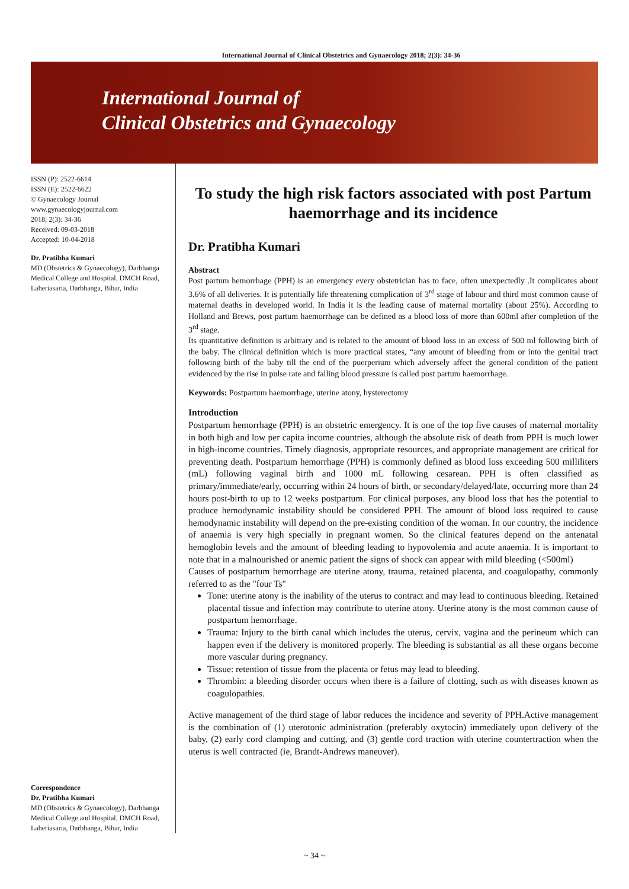International Journal of Clinical Obstetrics and Gynaecology 2018; 2(3): 34-36
International Journal of
Clinical Obstetrics and Gynaecology
ISSN (P): 2522-6614
ISSN (E): 2522-6622
© Gynaecology Journal
www.gynaecologyjournal.com
2018; 2(3): 34-36
Received: 09-03-2018
Accepted: 10-04-2018
Dr. Pratibha Kumari
MD (Obstetrics & Gynaecology), Darbhanga Medical College and Hospital, DMCH Road, Laheriasaria, Darbhanga, Bihar, India
Correspondence
Dr. Pratibha Kumari
MD (Obstetrics & Gynaecology), Darbhanga Medical College and Hospital, DMCH Road, Laheriasaria, Darbhanga, Bihar, India
To study the high risk factors associated with post Partum haemorrhage and its incidence
Dr. Pratibha Kumari
Abstract
Post partum hemorrhage (PPH) is an emergency every obstetrician has to face, often unexpectedly .It complicates about 3.6% of all deliveries. It is potentially life threatening complication of 3<sup>rd</sup> stage of labour and third most common cause of maternal deaths in developed world. In India it is the leading cause of maternal mortality (about 25%). According to Holland and Brews, post partum haemorrhage can be defined as a blood loss of more than 600ml after completion of the 3<sup>rd</sup> stage.
Its quantitative definition is arbitrary and is related to the amount of blood loss in an excess of 500 ml following birth of the baby. The clinical definition which is more practical states, “any amount of bleeding from or into the genital tract following birth of the baby till the end of the puerperium which adversely affect the general condition of the patient evidenced by the rise in pulse rate and falling blood pressure is called post partum haemorrhage.
Keywords: Postpartum haemorrhage, uterine atony, hysterectomy
Introduction
Postpartum hemorrhage (PPH) is an obstetric emergency. It is one of the top five causes of maternal mortality in both high and low per capita income countries, although the absolute risk of death from PPH is much lower in high-income countries. Timely diagnosis, appropriate resources, and appropriate management are critical for preventing death. Postpartum hemorrhage (PPH) is commonly defined as blood loss exceeding 500 milliliters (mL) following vaginal birth and 1000 mL following cesarean. PPH is often classified as primary/immediate/early, occurring within 24 hours of birth, or secondary/delayed/late, occurring more than 24 hours post-birth to up to 12 weeks postpartum. For clinical purposes, any blood loss that has the potential to produce hemodynamic instability should be considered PPH. The amount of blood loss required to cause hemodynamic instability will depend on the pre-existing condition of the woman. In our country, the incidence of anaemia is very high specially in pregnant women. So the clinical features depend on the antenatal hemoglobin levels and the amount of bleeding leading to hypovolemia and acute anaemia. It is important to note that in a malnourished or anemic patient the signs of shock can appear with mild bleeding (<500ml)
Causes of postpartum hemorrhage are uterine atony, trauma, retained placenta, and coagulopathy, commonly referred to as the "four Ts"
Tone: uterine atony is the inability of the uterus to contract and may lead to continuous bleeding. Retained placental tissue and infection may contribute to uterine atony. Uterine atony is the most common cause of postpartum hemorrhage.
Trauma: Injury to the birth canal which includes the uterus, cervix, vagina and the perineum which can happen even if the delivery is monitored properly. The bleeding is substantial as all these organs become more vascular during pregnancy.
Tissue: retention of tissue from the placenta or fetus may lead to bleeding.
Thrombin: a bleeding disorder occurs when there is a failure of clotting, such as with diseases known as coagulopathies.
Active management of the third stage of labor reduces the incidence and severity of PPH.Active management is the combination of (1) uterotonic administration (preferably oxytocin) immediately upon delivery of the baby, (2) early cord clamping and cutting, and (3) gentle cord traction with uterine countertraction when the uterus is well contracted (ie, Brandt-Andrews maneuver).
~ 34 ~